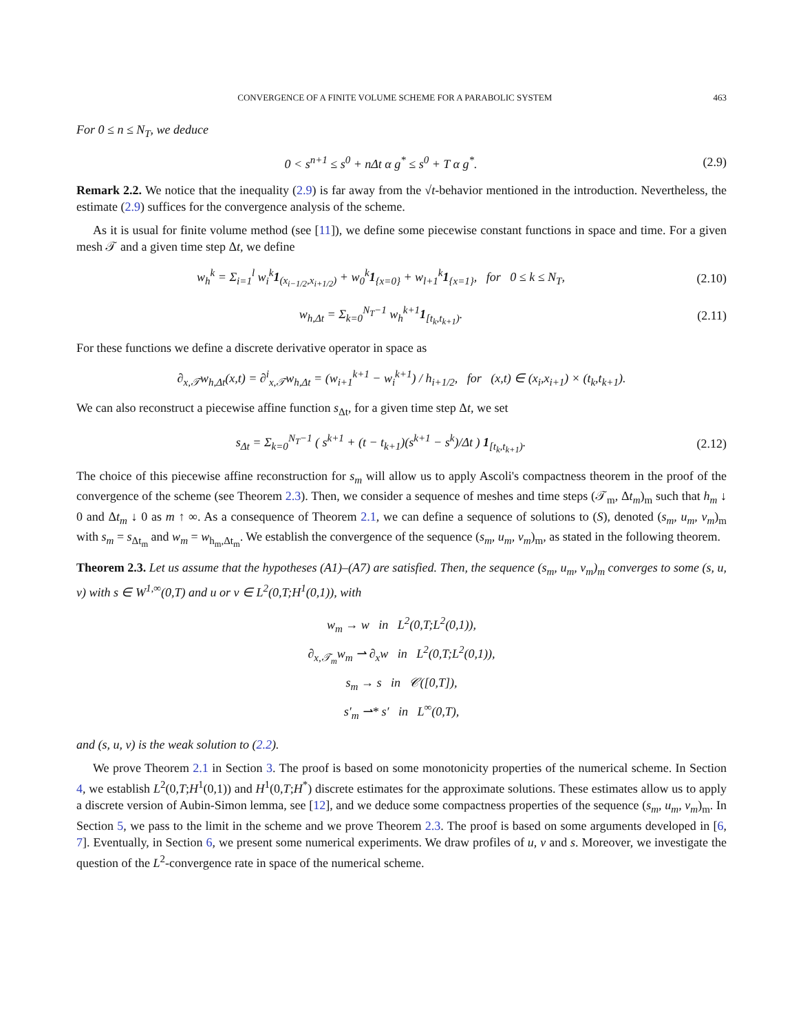CONVERGENCE OF A FINITE VOLUME SCHEME FOR A PARABOLIC SYSTEM 463
For 0 ≤ n ≤ N<sub>T</sub>, we deduce
0 < s<sup>n+1</sup> ≤ s<sup>0</sup> + nΔt α g<sup>*</sup> ≤ s<sup>0</sup> + T α g<sup>*</sup>.
(2.9)
Remark 2.2. We notice that the inequality (2.9) is far away from the √t-behavior mentioned in the introduction. Nevertheless, the estimate (2.9) suffices for the convergence analysis of the scheme.
As it is usual for finite volume method (see [11]), we define some piecewise constant functions in space and time. For a given mesh 𝒯 and a given time step Δt, we define
w<sub>h</sub><sup>k</sup> = Σ<sub>i=1</sub><sup>l</sup> w<sub>i</sub><sup>k</sup>1<sub>(x<sub>i−1/2</sub>,x<sub>i+1/2</sub>)</sub> + w<sub>0</sub><sup>k</sup>1<sub>{x=0}</sub> + w<sub>l+1</sub><sup>k</sup>1<sub>{x=1}</sub>, for 0 ≤ k ≤ N<sub>T</sub>,
(2.10)
w<sub>h,Δt</sub> = Σ<sub>k=0</sub><sup>N<sub>T</sub>−1</sup> w<sub>h</sub><sup>k+1</sup>1<sub>[t<sub>k</sub>,t<sub>k+1</sub>)</sub>.
(2.11)
For these functions we define a discrete derivative operator in space as
∂<sub>x,𝒯</sub>w<sub>h,Δt</sub>(x,t) = ∂<sup>i</sup><sub>x,𝒯</sub>w<sub>h,Δt</sub> = (w<sub>i+1</sub><sup>k+1</sup> − w<sub>i</sub><sup>k+1</sup>) / h<sub>i+1/2</sub>, for (x,t) ∈ (x<sub>i</sub>,x<sub>i+1</sub>) × (t<sub>k</sub>,t<sub>k+1</sub>).
We can also reconstruct a piecewise affine function s<sub>Δt</sub>, for a given time step Δt, we set
s<sub>Δt</sub> = Σ<sub>k=0</sub><sup>N<sub>T</sub>−1</sup> ( s<sup>k+1</sup> + (t − t<sub>k+1</sub>)(s<sup>k+1</sup> − s<sup>k</sup>)/Δt ) 1<sub>[t<sub>k</sub>,t<sub>k+1</sub>)</sub>.
(2.12)
The choice of this piecewise affine reconstruction for s<sub>m</sub> will allow us to apply Ascoli's compactness theorem in the proof of the convergence of the scheme (see Theorem 2.3). Then, we consider a sequence of meshes and time steps (𝒯<sub>m</sub>, Δt<sub>m</sub>)<sub>m</sub> such that h<sub>m</sub> ↓ 0 and Δt<sub>m</sub> ↓ 0 as m ↑ ∞. As a consequence of Theorem 2.1, we can define a sequence of solutions to (S), denoted (s<sub>m</sub>, u<sub>m</sub>, v<sub>m</sub>)<sub>m</sub> with s<sub>m</sub> = s<sub>Δt<sub>m</sub></sub> and w<sub>m</sub> = w<sub>h<sub>m</sub>,Δt<sub>m</sub></sub>. We establish the convergence of the sequence (s<sub>m</sub>, u<sub>m</sub>, v<sub>m</sub>)<sub>m</sub>, as stated in the following theorem.
Theorem 2.3. Let us assume that the hypotheses (A1)–(A7) are satisfied. Then, the sequence (s<sub>m</sub>, u<sub>m</sub>, v<sub>m</sub>)<sub>m</sub> converges to some (s, u, v) with s ∈ W<sup>1,∞</sup>(0,T) and u or v ∈ L<sup>2</sup>(0,T;H<sup>1</sup>(0,1)), with
w<sub>m</sub> → w in L<sup>2</sup>(0,T;L<sup>2</sup>(0,1)),
∂<sub>x,𝒯<sub>m</sub></sub>w<sub>m</sub> ⇀ ∂<sub>x</sub>w in L<sup>2</sup>(0,T;L<sup>2</sup>(0,1)),
s<sub>m</sub> → s in 𝒞([0,T]),
s′<sub>m</sub> ⇀* s′ in L<sup>∞</sup>(0,T),
and (s, u, v) is the weak solution to (2.2).
We prove Theorem 2.1 in Section 3. The proof is based on some monotonicity properties of the numerical scheme. In Section 4, we establish L<sup>2</sup>(0,T;H<sup>1</sup>(0,1)) and H<sup>1</sup>(0,T;H<sup>*</sup>) discrete estimates for the approximate solutions. These estimates allow us to apply a discrete version of Aubin-Simon lemma, see [12], and we deduce some compactness properties of the sequence (s<sub>m</sub>, u<sub>m</sub>, v<sub>m</sub>)<sub>m</sub>. In Section 5, we pass to the limit in the scheme and we prove Theorem 2.3. The proof is based on some arguments developed in [6, 7]. Eventually, in Section 6, we present some numerical experiments. We draw profiles of u, v and s. Moreover, we investigate the question of the L<sup>2</sup>-convergence rate in space of the numerical scheme.